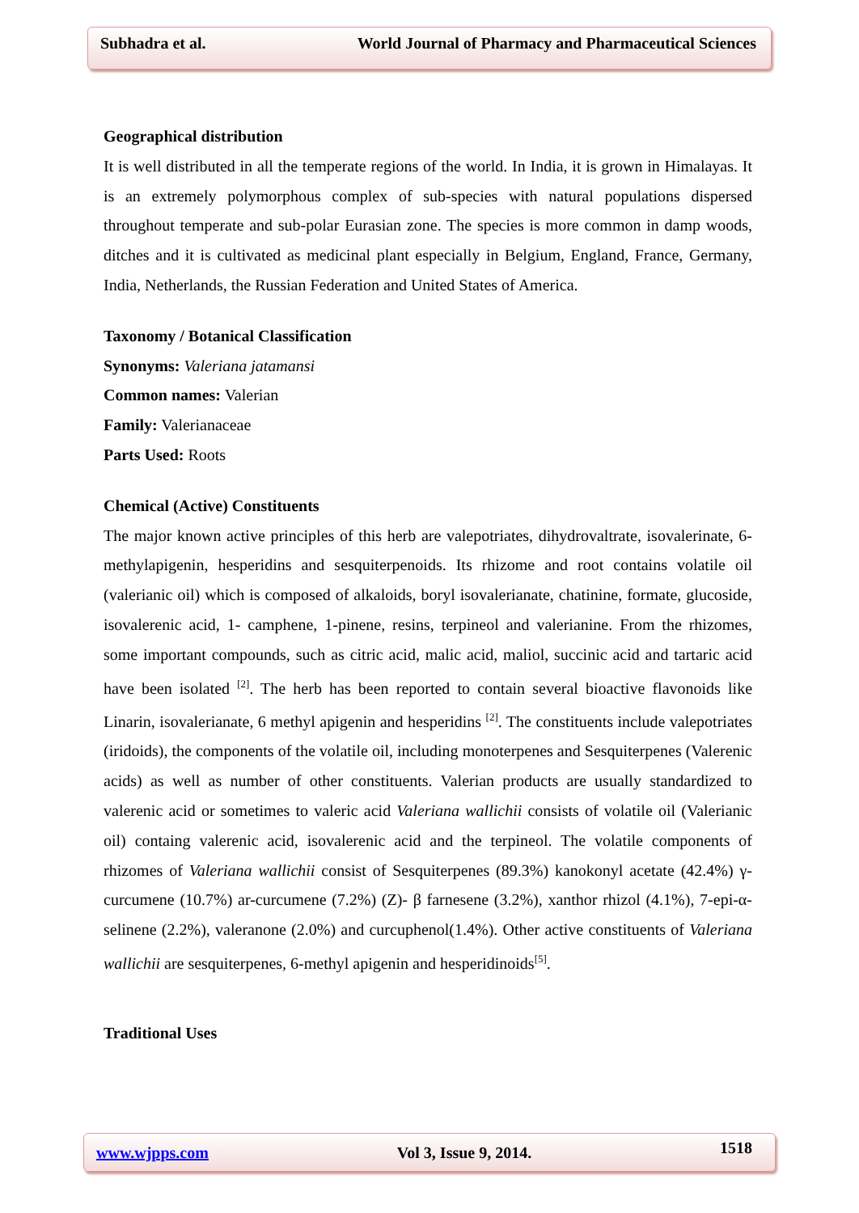Subhadra et al. World Journal of Pharmacy and Pharmaceutical Sciences
Geographical distribution
It is well distributed in all the temperate regions of the world. In India, it is grown in Himalayas. It is an extremely polymorphous complex of sub-species with natural populations dispersed throughout temperate and sub-polar Eurasian zone. The species is more common in damp woods, ditches and it is cultivated as medicinal plant especially in Belgium, England, France, Germany, India, Netherlands, the Russian Federation and United States of America.
Taxonomy / Botanical Classification
Synonyms: Valeriana jatamansi
Common names: Valerian
Family: Valerianaceae
Parts Used: Roots
Chemical (Active) Constituents
The major known active principles of this herb are valepotriates, dihydrovaltrate, isovalerinate, 6-methylapigenin, hesperidins and sesquiterpenoids. Its rhizome and root contains volatile oil (valerianic oil) which is composed of alkaloids, boryl isovalerianate, chatinine, formate, glucoside, isovalerenic acid, 1- camphene, 1-pinene, resins, terpineol and valerianine. From the rhizomes, some important compounds, such as citric acid, malic acid, maliol, succinic acid and tartaric acid have been isolated <sup>[2]</sup>. The herb has been reported to contain several bioactive flavonoids like Linarin, isovalerianate, 6 methyl apigenin and hesperidins <sup>[2]</sup>. The constituents include valepotriates (iridoids), the components of the volatile oil, including monoterpenes and Sesquiterpenes (Valerenic acids) as well as number of other constituents. Valerian products are usually standardized to valerenic acid or sometimes to valeric acid Valeriana wallichii consists of volatile oil (Valerianic oil) containg valerenic acid, isovalerenic acid and the terpineol. The volatile components of rhizomes of Valeriana wallichii consist of Sesquiterpenes (89.3%) kanokonyl acetate (42.4%) γ-curcumene (10.7%) ar-curcumene (7.2%) (Z)- β farnesene (3.2%), xanthor rhizol (4.1%), 7-epi-α-selinene (2.2%), valeranone (2.0%) and curcuphenol(1.4%). Other active constituents of Valeriana wallichii are sesquiterpenes, 6-methyl apigenin and hesperidinoids<sup>[5]</sup>.
Traditional Uses
www.wjpps.com Vol 3, Issue 9, 2014. 1518